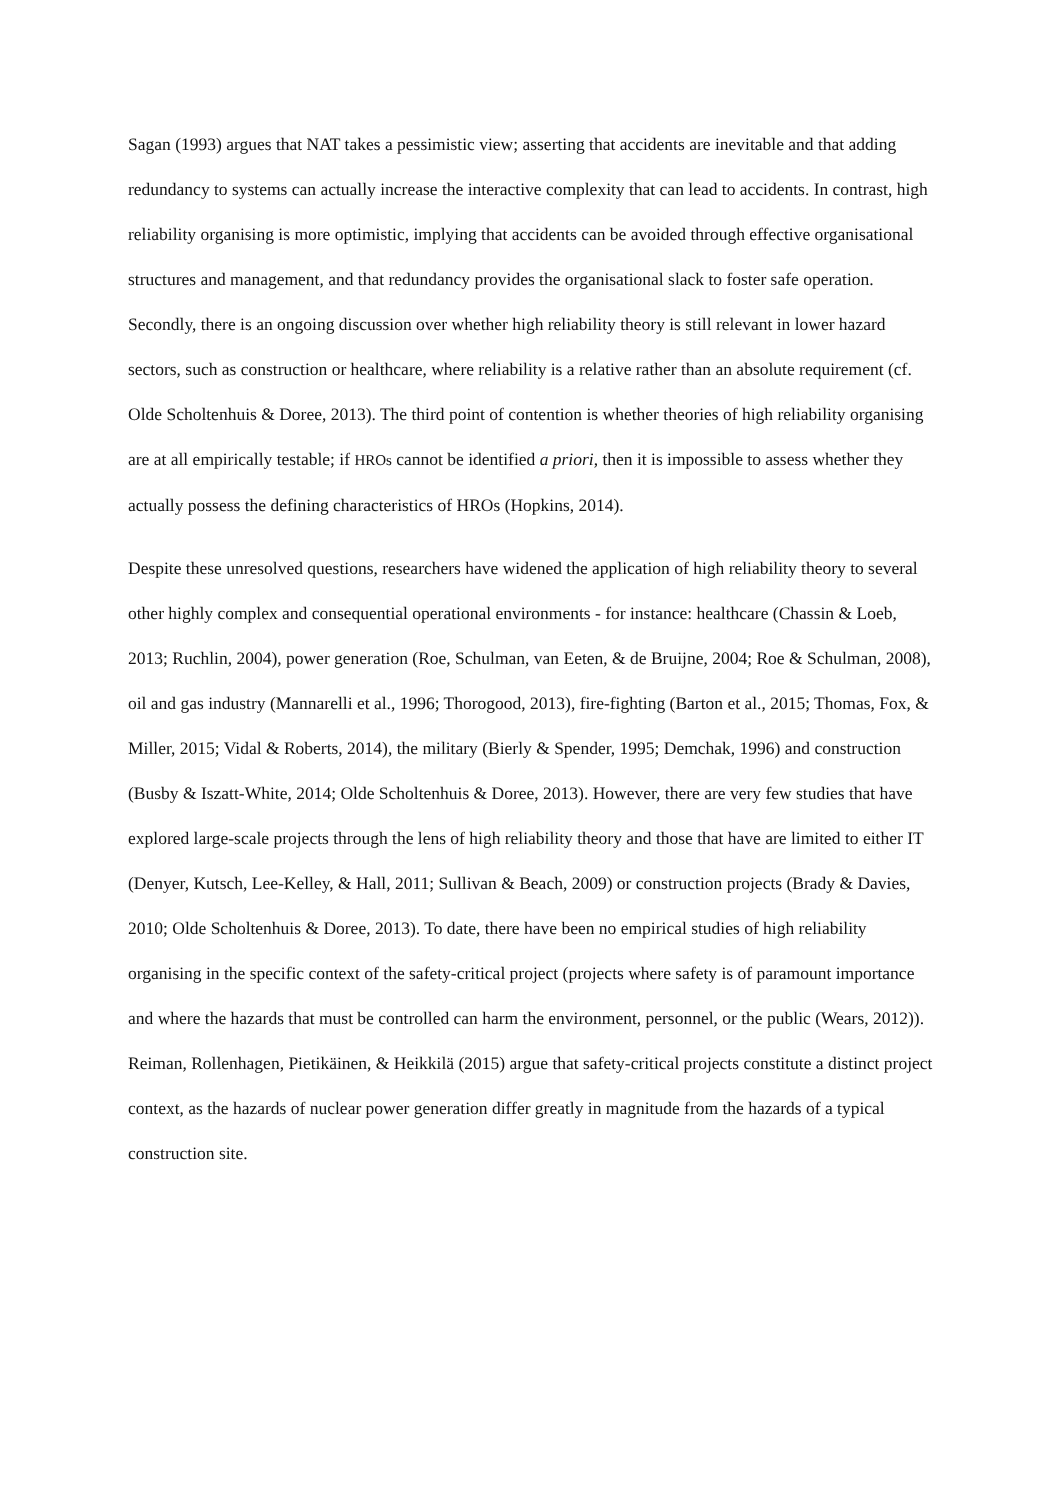Sagan (1993) argues that NAT takes a pessimistic view; asserting that accidents are inevitable and that adding redundancy to systems can actually increase the interactive complexity that can lead to accidents. In contrast, high reliability organising is more optimistic, implying that accidents can be avoided through effective organisational structures and management, and that redundancy provides the organisational slack to foster safe operation. Secondly, there is an ongoing discussion over whether high reliability theory is still relevant in lower hazard sectors, such as construction or healthcare, where reliability is a relative rather than an absolute requirement (cf. Olde Scholtenhuis & Doree, 2013). The third point of contention is whether theories of high reliability organising are at all empirically testable; if HROs cannot be identified a priori, then it is impossible to assess whether they actually possess the defining characteristics of HROs (Hopkins, 2014).
Despite these unresolved questions, researchers have widened the application of high reliability theory to several other highly complex and consequential operational environments - for instance: healthcare (Chassin & Loeb, 2013; Ruchlin, 2004), power generation (Roe, Schulman, van Eeten, & de Bruijne, 2004; Roe & Schulman, 2008), oil and gas industry (Mannarelli et al., 1996; Thorogood, 2013), fire-fighting (Barton et al., 2015; Thomas, Fox, & Miller, 2015; Vidal & Roberts, 2014), the military (Bierly & Spender, 1995; Demchak, 1996) and construction (Busby & Iszatt-White, 2014; Olde Scholtenhuis & Doree, 2013). However, there are very few studies that have explored large-scale projects through the lens of high reliability theory and those that have are limited to either IT (Denyer, Kutsch, Lee-Kelley, & Hall, 2011; Sullivan & Beach, 2009) or construction projects (Brady & Davies, 2010; Olde Scholtenhuis & Doree, 2013). To date, there have been no empirical studies of high reliability organising in the specific context of the safety-critical project (projects where safety is of paramount importance and where the hazards that must be controlled can harm the environment, personnel, or the public (Wears, 2012)). Reiman, Rollenhagen, Pietikäinen, & Heikkilä (2015) argue that safety-critical projects constitute a distinct project context, as the hazards of nuclear power generation differ greatly in magnitude from the hazards of a typical construction site.